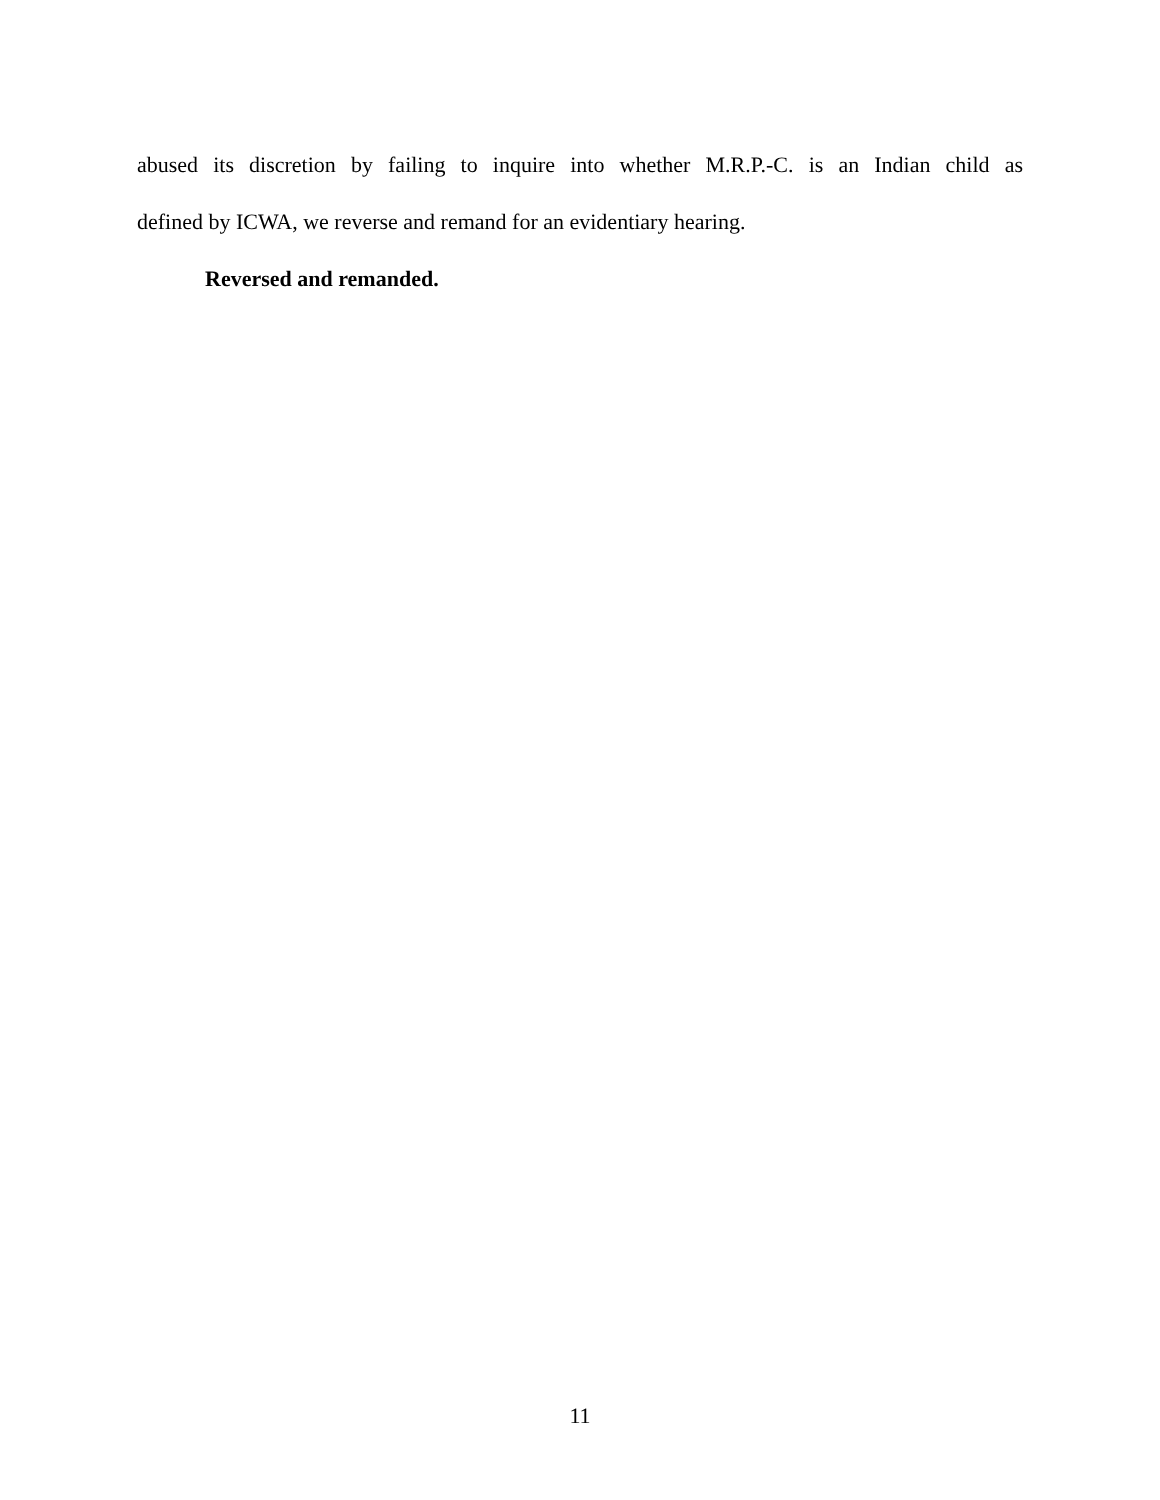abused its discretion by failing to inquire into whether M.R.P.-C. is an Indian child as
defined by ICWA, we reverse and remand for an evidentiary hearing.
Reversed and remanded.
11